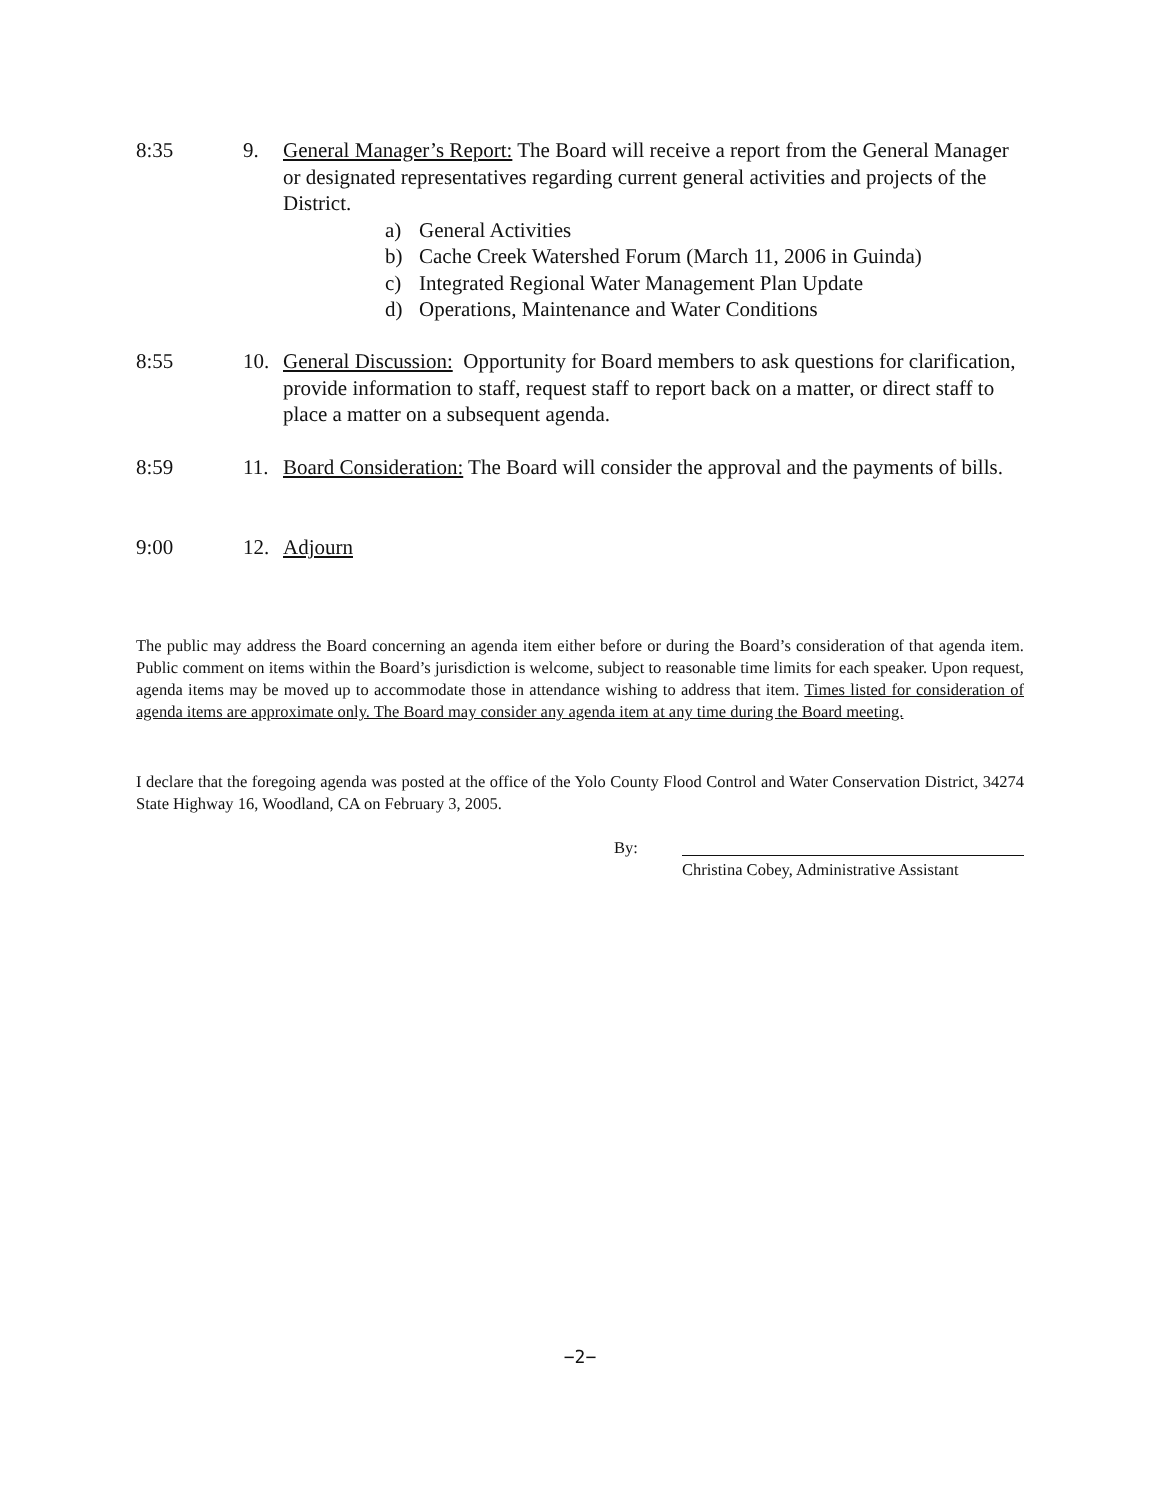8:35 9. General Manager’s Report: The Board will receive a report from the General Manager or designated representatives regarding current general activities and projects of the District.
a) General Activities
b) Cache Creek Watershed Forum (March 11, 2006 in Guinda)
c) Integrated Regional Water Management Plan Update
d) Operations, Maintenance and Water Conditions
8:55 10. General Discussion: Opportunity for Board members to ask questions for clarification, provide information to staff, request staff to report back on a matter, or direct staff to place a matter on a subsequent agenda.
8:59 11. Board Consideration: The Board will consider the approval and the payments of bills.
9:00 12. Adjourn
The public may address the Board concerning an agenda item either before or during the Board’s consideration of that agenda item. Public comment on items within the Board’s jurisdiction is welcome, subject to reasonable time limits for each speaker. Upon request, agenda items may be moved up to accommodate those in attendance wishing to address that item. Times listed for consideration of agenda items are approximate only. The Board may consider any agenda item at any time during the Board meeting.
I declare that the foregoing agenda was posted at the office of the Yolo County Flood Control and Water Conservation District, 34274 State Highway 16, Woodland, CA on February 3, 2005.
By:
Christina Cobey, Administrative Assistant
−2−